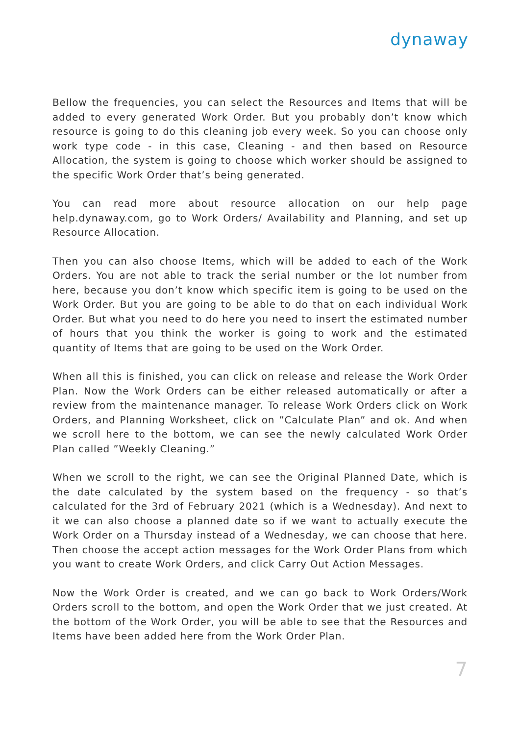dynaway
Bellow the frequencies, you can select the Resources and Items that will be added to every generated Work Order. But you probably don’t know which resource is going to do this cleaning job every week. So you can choose only work type code - in this case, Cleaning - and then based on Resource Allocation, the system is going to choose which worker should be assigned to the specific Work Order that’s being generated.
You can read more about resource allocation on our help page help.dynaway.com, go to Work Orders/ Availability and Planning, and set up Resource Allocation.
Then you can also choose Items, which will be added to each of the Work Orders. You are not able to track the serial number or the lot number from here, because you don’t know which specific item is going to be used on the Work Order. But you are going to be able to do that on each individual Work Order. But what you need to do here you need to insert the estimated number of hours that you think the worker is going to work and the estimated quantity of Items that are going to be used on the Work Order.
When all this is finished, you can click on release and release the Work Order Plan. Now the Work Orders can be either released automatically or after a review from the maintenance manager. To release Work Orders click on Work Orders, and Planning Worksheet, click on ”Calculate Plan” and ok. And when we scroll here to the bottom, we can see the newly calculated Work Order Plan called ”Weekly Cleaning.”
When we scroll to the right, we can see the Original Planned Date, which is the date calculated by the system based on the frequency - so that’s calculated for the 3rd of February 2021 (which is a Wednesday). And next to it we can also choose a planned date so if we want to actually execute the Work Order on a Thursday instead of a Wednesday, we can choose that here. Then choose the accept action messages for the Work Order Plans from which you want to create Work Orders, and click Carry Out Action Messages.
Now the Work Order is created, and we can go back to Work Orders/Work Orders scroll to the bottom, and open the Work Order that we just created. At the bottom of the Work Order, you will be able to see that the Resources and Items have been added here from the Work Order Plan.
7